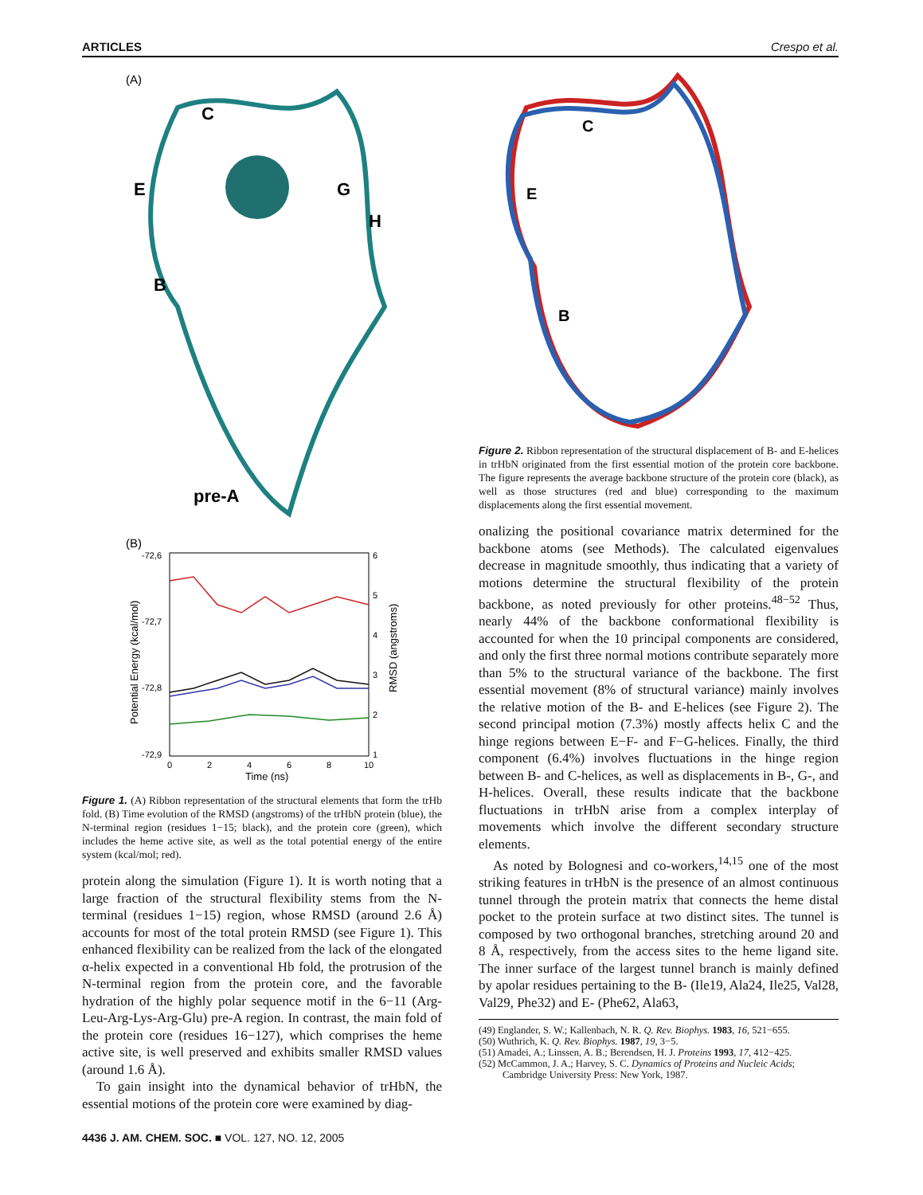ARTICLES Crespo et al.
(A)
C
E
G
H
B
pre-A
(B)
-72,6
-72,7
-72,8
-72,9
6
5
4
3
2
1
0
2
4
6
8
10
Time (ns)
Potential Energy (kcal/mol)
RMSD (angstroms)
Figure 1. (A) Ribbon representation of the structural elements that form the trHb fold. (B) Time evolution of the RMSD (angstroms) of the trHbN protein (blue), the N-terminal region (residues 1−15; black), and the protein core (green), which includes the heme active site, as well as the total potential energy of the entire system (kcal/mol; red).
protein along the simulation (Figure 1). It is worth noting that a large fraction of the structural flexibility stems from the N-terminal (residues 1−15) region, whose RMSD (around 2.6 Å) accounts for most of the total protein RMSD (see Figure 1). This enhanced flexibility can be realized from the lack of the elongated α-helix expected in a conventional Hb fold, the protrusion of the N-terminal region from the protein core, and the favorable hydration of the highly polar sequence motif in the 6−11 (Arg-Leu-Arg-Lys-Arg-Glu) pre-A region. In contrast, the main fold of the protein core (residues 16−127), which comprises the heme active site, is well preserved and exhibits smaller RMSD values (around 1.6 Å).
To gain insight into the dynamical behavior of trHbN, the essential motions of the protein core were examined by diag-
C
E
B
Figure 2. Ribbon representation of the structural displacement of B- and E-helices in trHbN originated from the first essential motion of the protein core backbone. The figure represents the average backbone structure of the protein core (black), as well as those structures (red and blue) corresponding to the maximum displacements along the first essential movement.
onalizing the positional covariance matrix determined for the backbone atoms (see Methods). The calculated eigenvalues decrease in magnitude smoothly, thus indicating that a variety of motions determine the structural flexibility of the protein backbone, as noted previously for other proteins.<sup>48−52</sup> Thus, nearly 44% of the backbone conformational flexibility is accounted for when the 10 principal components are considered, and only the first three normal motions contribute separately more than 5% to the structural variance of the backbone. The first essential movement (8% of structural variance) mainly involves the relative motion of the B- and E-helices (see Figure 2). The second principal motion (7.3%) mostly affects helix C and the hinge regions between E−F- and F−G-helices. Finally, the third component (6.4%) involves fluctuations in the hinge region between B- and C-helices, as well as displacements in B-, G-, and H-helices. Overall, these results indicate that the backbone fluctuations in trHbN arise from a complex interplay of movements which involve the different secondary structure elements.
As noted by Bolognesi and co-workers,<sup>14,15</sup> one of the most striking features in trHbN is the presence of an almost continuous tunnel through the protein matrix that connects the heme distal pocket to the protein surface at two distinct sites. The tunnel is composed by two orthogonal branches, stretching around 20 and 8 Å, respectively, from the access sites to the heme ligand site. The inner surface of the largest tunnel branch is mainly defined by apolar residues pertaining to the B- (Ile19, Ala24, Ile25, Val28, Val29, Phe32) and E- (Phe62, Ala63,
(49) Englander, S. W.; Kallenbach, N. R. Q. Rev. Biophys. 1983, 16, 521−655.
(50) Wuthrich, K. Q. Rev. Biophys. 1987, 19, 3−5.
(51) Amadei, A.; Linssen, A. B.; Berendsen, H. J. Proteins 1993, 17, 412−425.
(52) McCammon, J. A.; Harvey, S. C. Dynamics of Proteins and Nucleic Acids; Cambridge University Press: New York, 1987.
4436 J. AM. CHEM. SOC. ■ VOL. 127, NO. 12, 2005